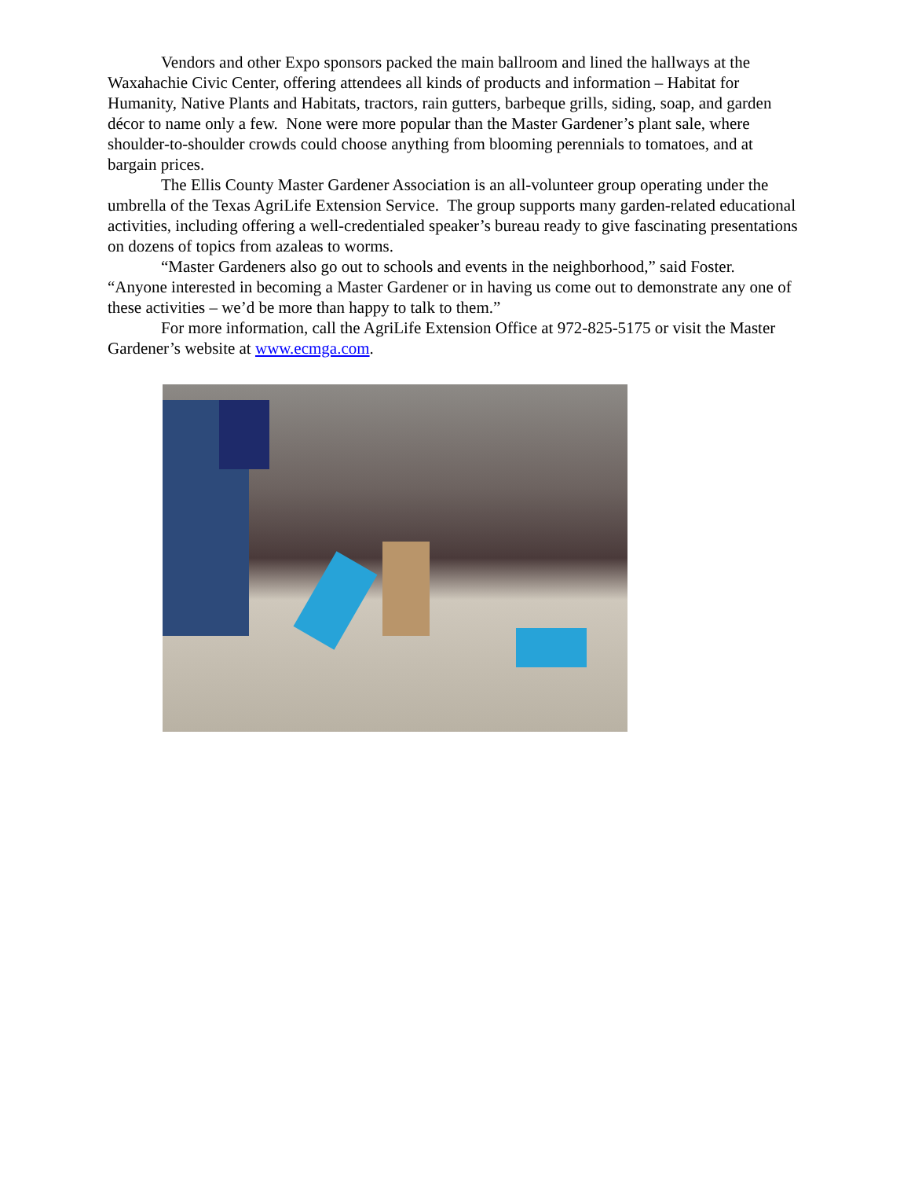Vendors and other Expo sponsors packed the main ballroom and lined the hallways at the Waxahachie Civic Center, offering attendees all kinds of products and information – Habitat for Humanity, Native Plants and Habitats, tractors, rain gutters, barbeque grills, siding, soap, and garden décor to name only a few. None were more popular than the Master Gardener’s plant sale, where shoulder-to-shoulder crowds could choose anything from blooming perennials to tomatoes, and at bargain prices.
The Ellis County Master Gardener Association is an all-volunteer group operating under the umbrella of the Texas AgriLife Extension Service. The group supports many garden-related educational activities, including offering a well-credentialed speaker’s bureau ready to give fascinating presentations on dozens of topics from azaleas to worms.
“Master Gardeners also go out to schools and events in the neighborhood,” said Foster. “Anyone interested in becoming a Master Gardener or in having us come out to demonstrate any one of these activities – we’d be more than happy to talk to them.”
For more information, call the AgriLife Extension Office at 972-825-5175 or visit the Master Gardener’s website at www.ecmga.com.